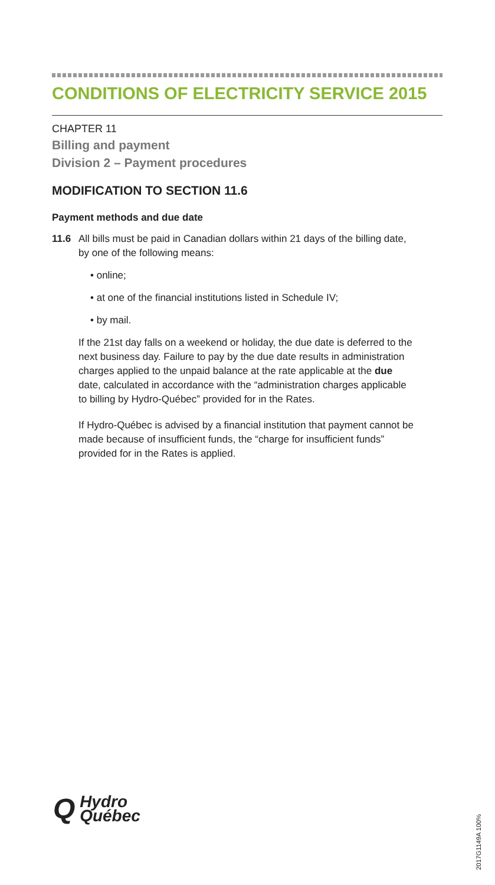CONDITIONS OF ELECTRICITY SERVICE 2015
CHAPTER 11
Billing and payment
Division 2 – Payment procedures
MODIFICATION TO SECTION 11.6
Payment methods and due date
11.6 All bills must be paid in Canadian dollars within 21 days of the billing date, by one of the following means:
• online;
• at one of the financial institutions listed in Schedule IV;
• by mail.
If the 21st day falls on a weekend or holiday, the due date is deferred to the next business day. Failure to pay by the due date results in administration charges applied to the unpaid balance at the rate applicable at the due date, calculated in accordance with the “administration charges applicable to billing by Hydro-Québec” provided for in the Rates.
If Hydro-Québec is advised by a financial institution that payment cannot be made because of insufficient funds, the “charge for insufficient funds” provided for in the Rates is applied.
Q Hydro
Québec
2017G1149A 100%